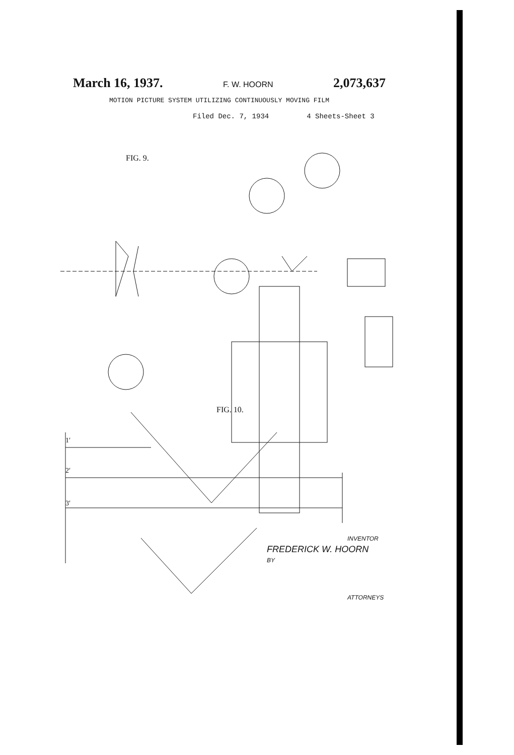March 16, 1937. F. W. HOORN 2,073,637
MOTION PICTURE SYSTEM UTILIZING CONTINUOUSLY MOVING FILM
Filed Dec. 7, 1934 4 Sheets-Sheet 3
FIG. 9.
FIG. 10.
1′
2′
3′
INVENTOR
FREDERICK W. HOORN
BY
ATTORNEYS